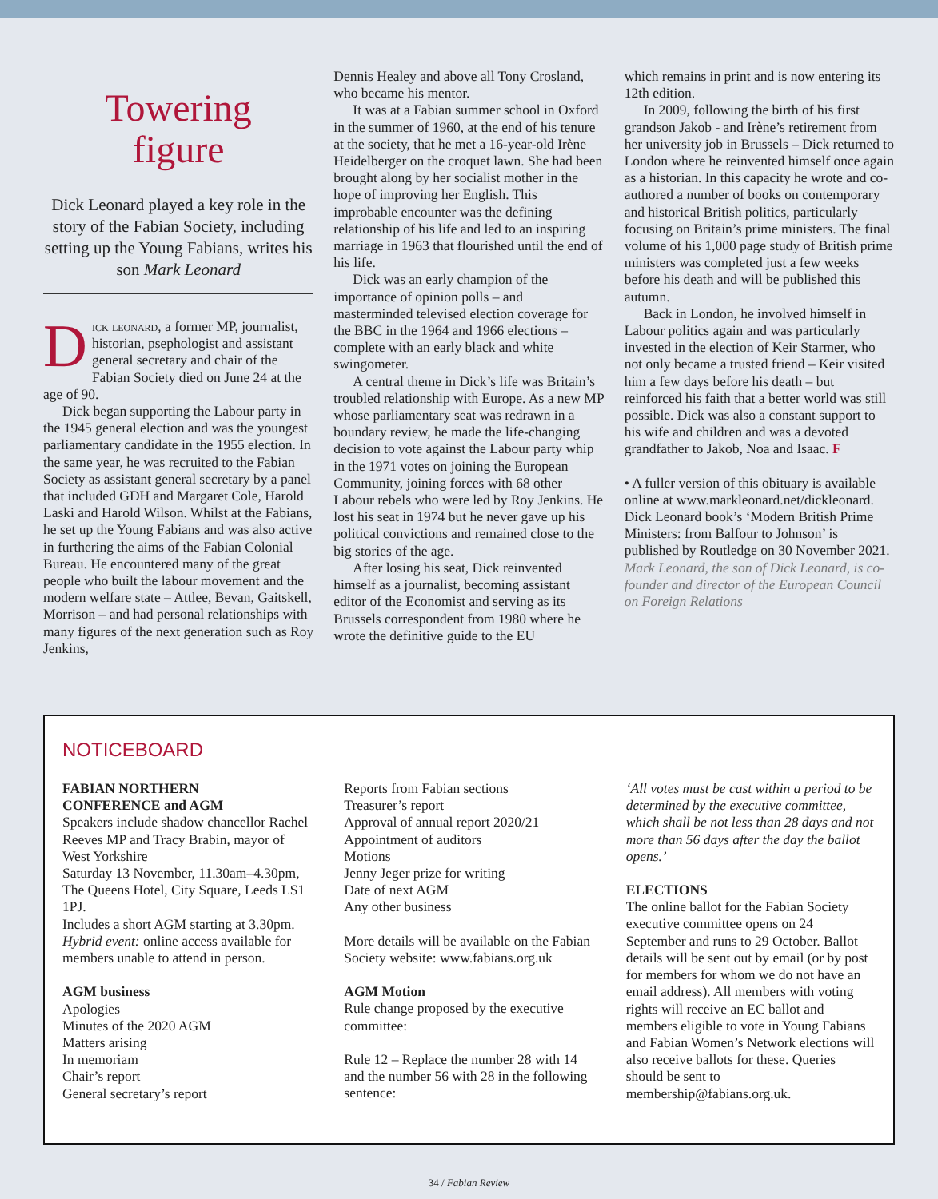Towering
figure
Dick Leonard played a key role in the story of the Fabian Society, including setting up the Young Fabians, writes his son Mark Leonard
Dick leonard, a former MP, journalist, historian, psephologist and assistant general secretary and chair of the Fabian Society died on June 24 at the age of 90.
Dick began supporting the Labour party in the 1945 general election and was the youngest parliamentary candidate in the 1955 election. In the same year, he was recruited to the Fabian Society as assistant general secretary by a panel that included GDH and Margaret Cole, Harold Laski and Harold Wilson. Whilst at the Fabians, he set up the Young Fabians and was also active in furthering the aims of the Fabian Colonial Bureau. He encountered many of the great people who built the labour movement and the modern welfare state – Attlee, Bevan, Gaitskell, Morrison – and had personal relationships with many figures of the next generation such as Roy Jenkins,
Dennis Healey and above all Tony Crosland, who became his mentor.
It was at a Fabian summer school in Oxford in the summer of 1960, at the end of his tenure at the society, that he met a 16-year-old Irène Heidelberger on the croquet lawn. She had been brought along by her socialist mother in the hope of improving her English. This improbable encounter was the defining relationship of his life and led to an inspiring marriage in 1963 that flourished until the end of his life.
Dick was an early champion of the importance of opinion polls – and masterminded televised election coverage for the BBC in the 1964 and 1966 elections – complete with an early black and white swingometer.
A central theme in Dick’s life was Britain’s troubled relationship with Europe. As a new MP whose parliamentary seat was redrawn in a boundary review, he made the life-changing decision to vote against the Labour party whip in the 1971 votes on joining the European Community, joining forces with 68 other Labour rebels who were led by Roy Jenkins. He lost his seat in 1974 but he never gave up his political convictions and remained close to the big stories of the age.
After losing his seat, Dick reinvented himself as a journalist, becoming assistant editor of the Economist and serving as its Brussels correspondent from 1980 where he wrote the definitive guide to the EU
which remains in print and is now entering its 12th edition.
In 2009, following the birth of his first grandson Jakob - and Irène’s retirement from her university job in Brussels – Dick returned to London where he reinvented himself once again as a historian. In this capacity he wrote and co-authored a number of books on contemporary and historical British politics, particularly focusing on Britain’s prime ministers. The final volume of his 1,000 page study of British prime ministers was completed just a few weeks before his death and will be published this autumn.
Back in London, he involved himself in Labour politics again and was particularly invested in the election of Keir Starmer, who not only became a trusted friend – Keir visited him a few days before his death – but reinforced his faith that a better world was still possible. Dick was also a constant support to his wife and children and was a devoted grandfather to Jakob, Noa and Isaac. F
• A fuller version of this obituary is available online at www.markleonard.net/dickleonard. Dick Leonard book’s ‘Modern British Prime Ministers: from Balfour to Johnson’ is published by Routledge on 30 November 2021.
Mark Leonard, the son of Dick Leonard, is co-founder and director of the European Council on Foreign Relations
NOTICEBOARD
FABIAN NORTHERN
CONFERENCE and AGM
Speakers include shadow chancellor Rachel Reeves MP and Tracy Brabin, mayor of West Yorkshire
Saturday 13 November, 11.30am–4.30pm, The Queens Hotel, City Square, Leeds LS1 1PJ.
Includes a short AGM starting at 3.30pm.
Hybrid event: online access available for members unable to attend in person.
AGM business
Apologies
Minutes of the 2020 AGM
Matters arising
In memoriam
Chair’s report
General secretary’s report
Reports from Fabian sections
Treasurer’s report
Approval of annual report 2020/21
Appointment of auditors
Motions
Jenny Jeger prize for writing
Date of next AGM
Any other business
More details will be available on the Fabian Society website: www.fabians.org.uk
AGM Motion
Rule change proposed by the executive committee:
Rule 12 – Replace the number 28 with 14 and the number 56 with 28 in the following sentence:
‘All votes must be cast within a period to be determined by the executive committee, which shall be not less than 28 days and not more than 56 days after the day the ballot opens.’
ELECTIONS
The online ballot for the Fabian Society executive committee opens on 24 September and runs to 29 October. Ballot details will be sent out by email (or by post for members for whom we do not have an email address). All members with voting rights will receive an EC ballot and members eligible to vote in Young Fabians and Fabian Women’s Network elections will also receive ballots for these. Queries should be sent to membership@fabians.org.uk.
34 / Fabian Review